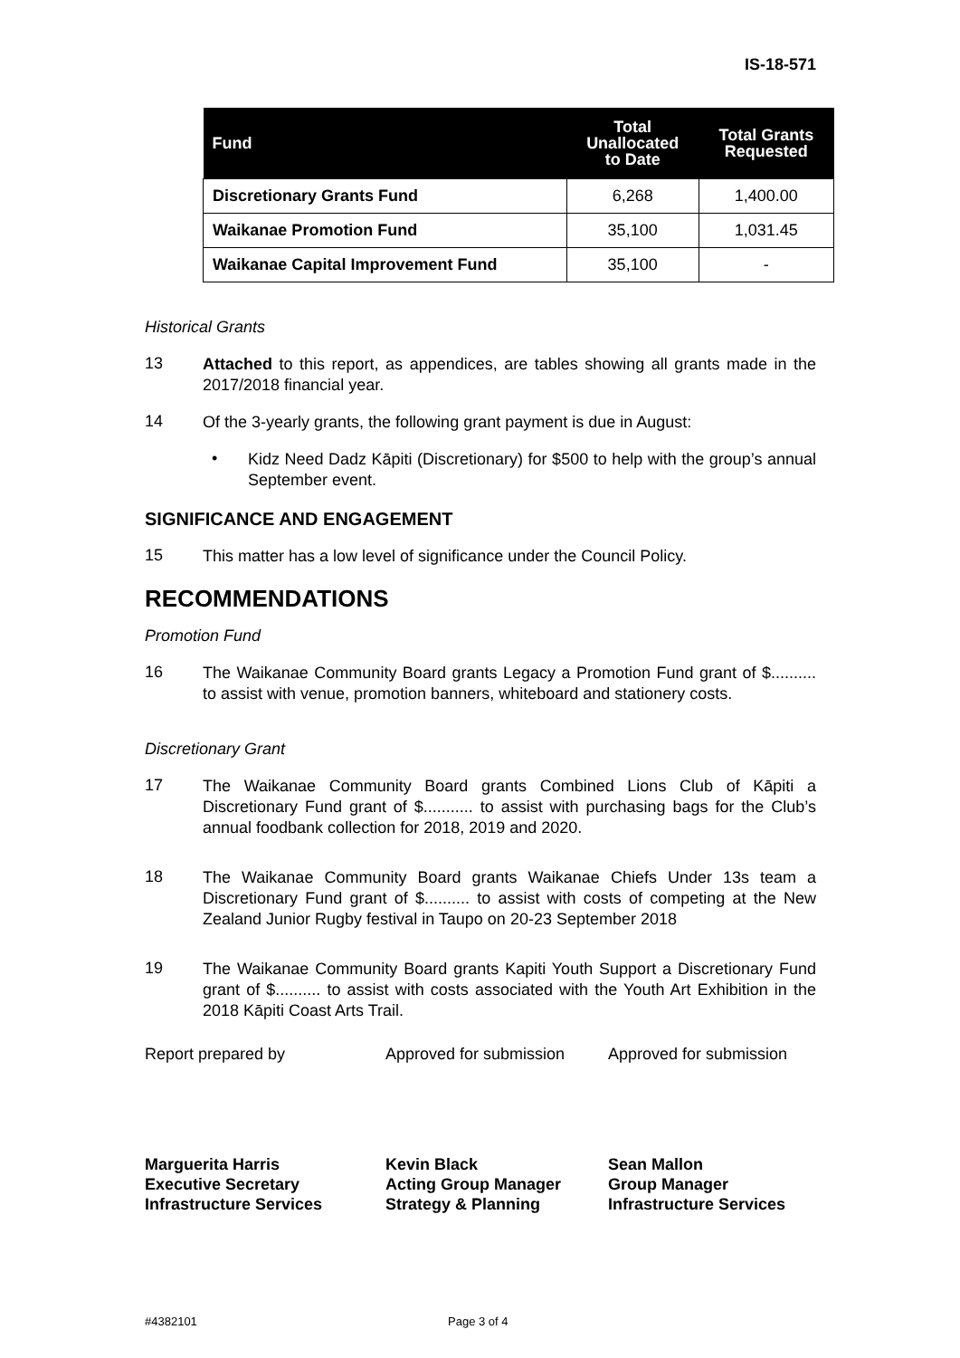IS-18-571
| Fund | Total Unallocated to Date | Total Grants Requested |
| --- | --- | --- |
| Discretionary Grants Fund | 6,268 | 1,400.00 |
| Waikanae Promotion Fund | 35,100 | 1,031.45 |
| Waikanae Capital Improvement Fund | 35,100 | - |
Historical Grants
13
Attached to this report, as appendices, are tables showing all grants made in the 2017/2018 financial year.
14
Of the 3-yearly grants, the following grant payment is due in August:
•
Kidz Need Dadz Kāpiti (Discretionary) for $500 to help with the group’s annual September event.
SIGNIFICANCE AND ENGAGEMENT
15
This matter has a low level of significance under the Council Policy.
RECOMMENDATIONS
Promotion Fund
16
The Waikanae Community Board grants Legacy a Promotion Fund grant of $.......... to assist with venue, promotion banners, whiteboard and stationery costs.
Discretionary Grant
17
The Waikanae Community Board grants Combined Lions Club of Kāpiti a Discretionary Fund grant of $........... to assist with purchasing bags for the Club’s annual foodbank collection for 2018, 2019 and 2020.
18
The Waikanae Community Board grants Waikanae Chiefs Under 13s team a Discretionary Fund grant of $.......... to assist with costs of competing at the New Zealand Junior Rugby festival in Taupo on 20-23 September 2018
19
The Waikanae Community Board grants Kapiti Youth Support a Discretionary Fund grant of $.......... to assist with costs associated with the Youth Art Exhibition in the 2018 Kāpiti Coast Arts Trail.
Report prepared by Approved for submission
Approved for submission
Marguerita Harris
Executive Secretary
Infrastructure Services
Kevin Black
Acting Group Manager
Strategy & Planning
Sean Mallon
Group Manager
Infrastructure Services
#4382101 Page 3 of 4